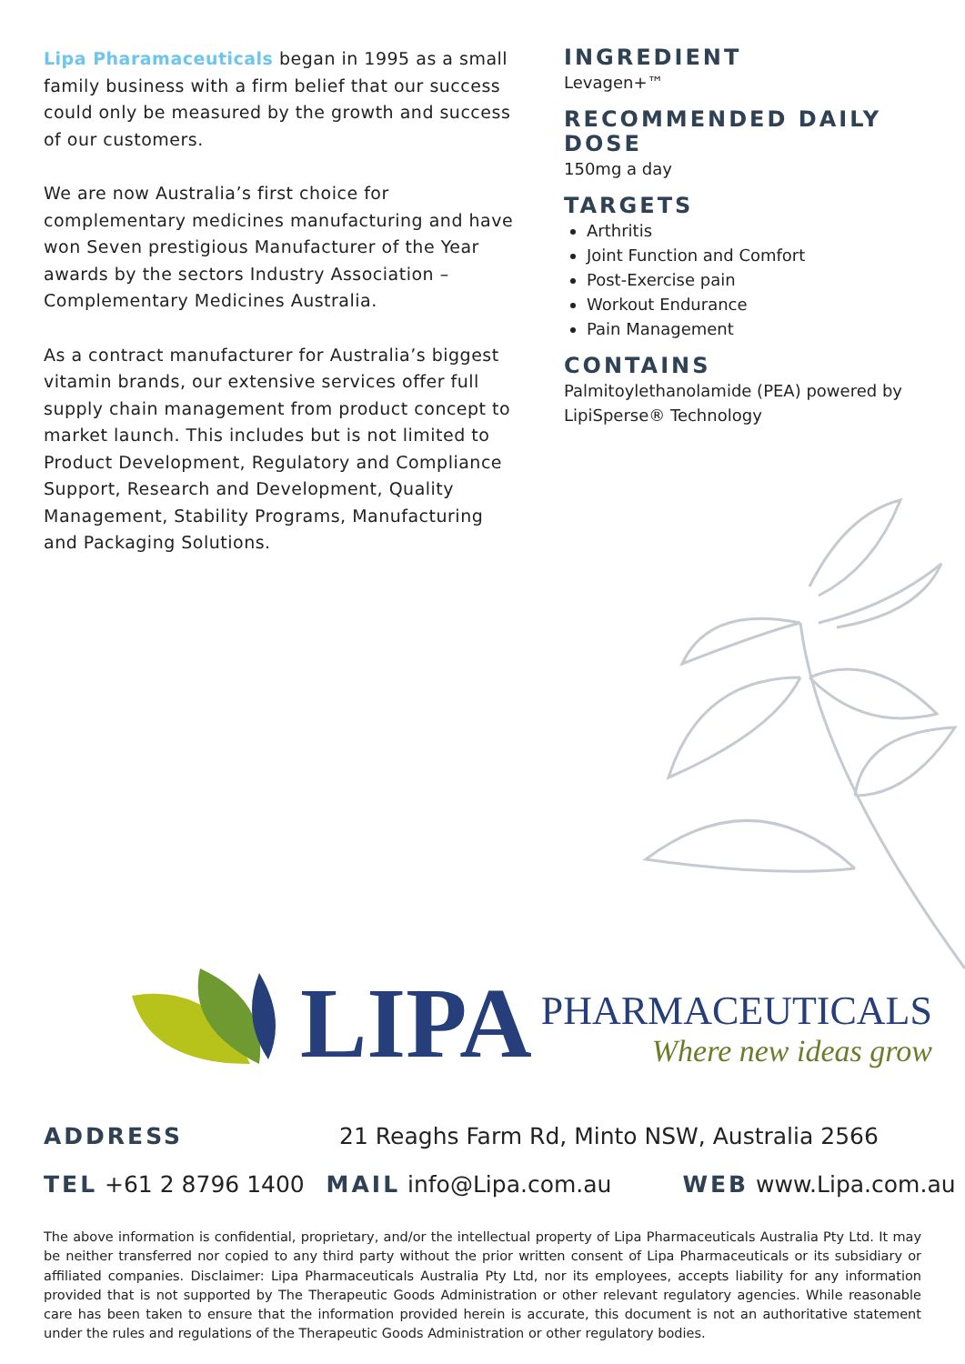Lipa Pharamaceuticals began in 1995 as a small family business with a firm belief that our success could only be measured by the growth and success of our customers.
We are now Australia’s first choice for complementary medicines manufacturing and have won Seven prestigious Manufacturer of the Year awards by the sectors Industry Association – Complementary Medicines Australia.
As a contract manufacturer for Australia’s biggest vitamin brands, our extensive services offer full supply chain management from product concept to market launch. This includes but is not limited to Product Development, Regulatory and Compliance Support, Research and Development, Quality Management, Stability Programs, Manufacturing and Packaging Solutions.
INGREDIENT
Levagen+™
RECOMMENDED DAILY DOSE
150mg a day
TARGETS
Arthritis
Joint Function and Comfort
Post-Exercise pain
Workout Endurance
Pain Management
CONTAINS
Palmitoylethanolamide (PEA) powered by LipiSperse® Technology
LIPA
PHARMACEUTICALS
Where new ideas grow
ADDRESS 21 Reaghs Farm Rd, Minto NSW, Australia 2566
TEL +61 2 8796 1400 MAIL info@Lipa.com.au WEB www.Lipa.com.au
The above information is confidential, proprietary, and/or the intellectual property of Lipa Pharmaceuticals Australia Pty Ltd. It may be neither transferred nor copied to any third party without the prior written consent of Lipa Pharmaceuticals or its subsidiary or affiliated companies. Disclaimer: Lipa Pharmaceuticals Australia Pty Ltd, nor its employees, accepts liability for any information provided that is not supported by The Therapeutic Goods Administration or other relevant regulatory agencies. While reasonable care has been taken to ensure that the information provided herein is accurate, this document is not an authoritative statement under the rules and regulations of the Therapeutic Goods Administration or other regulatory bodies.